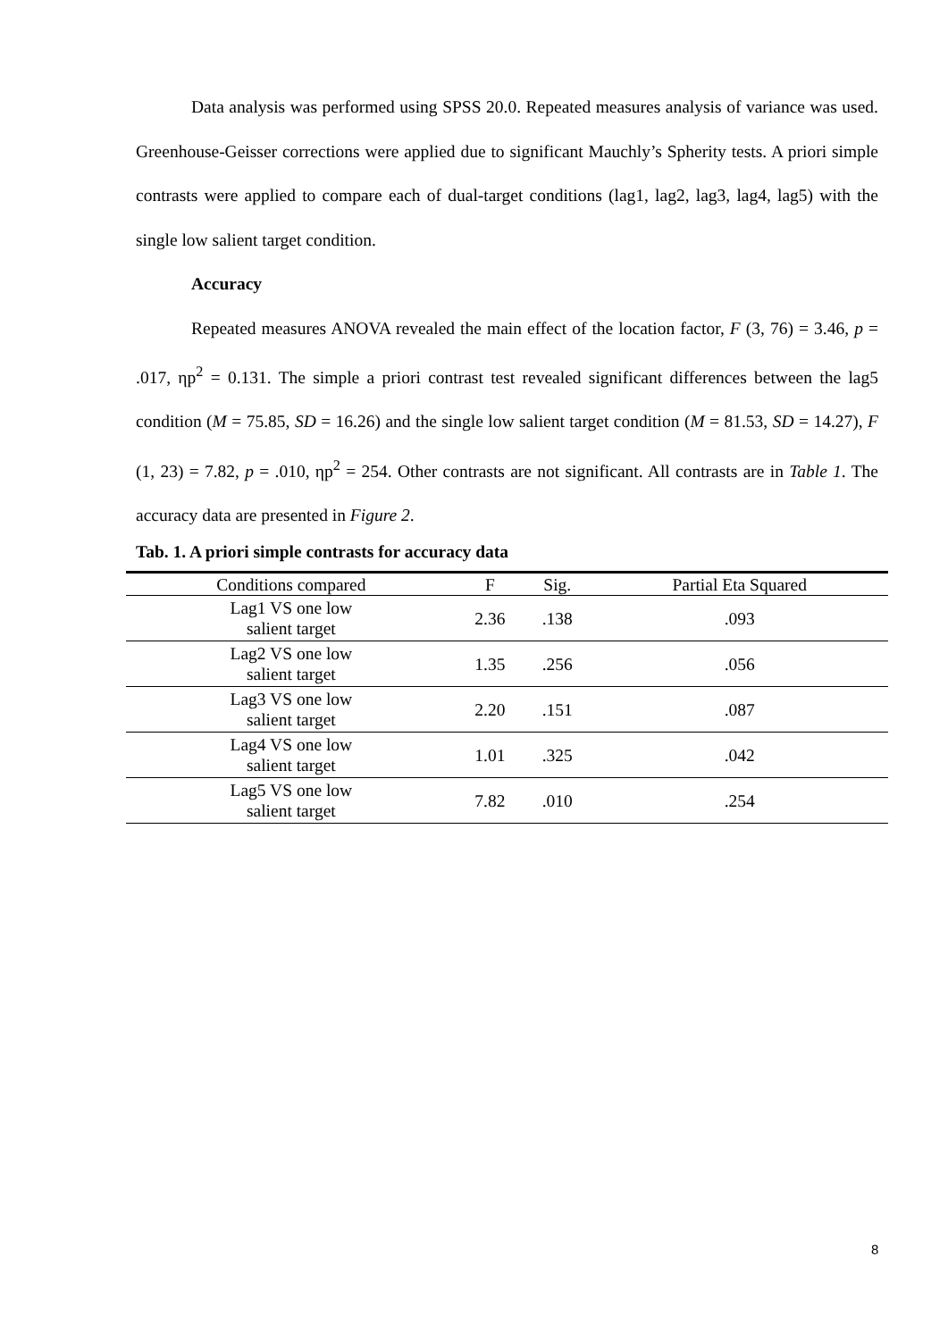Data analysis was performed using SPSS 20.0. Repeated measures analysis of variance was used. Greenhouse-Geisser corrections were applied due to significant Mauchly’s Spherity tests. A priori simple contrasts were applied to compare each of dual-target conditions (lag1, lag2, lag3, lag4, lag5) with the single low salient target condition.
Accuracy
Repeated measures ANOVA revealed the main effect of the location factor, F (3, 76) = 3.46, p = .017, ηp<sup>2</sup> = 0.131. The simple a priori contrast test revealed significant differences between the lag5 condition (M = 75.85, SD = 16.26) and the single low salient target condition (M = 81.53, SD = 14.27), F (1, 23) = 7.82, p = .010, ηp<sup>2</sup> = 254. Other contrasts are not significant. All contrasts are in Table 1. The accuracy data are presented in Figure 2.
Tab. 1. A priori simple contrasts for accuracy data
| Conditions compared | F | Sig. | Partial Eta Squared |
| --- | --- | --- | --- |
| Lag1 VS one low salient target | 2.36 | .138 | .093 |
| Lag2 VS one low salient target | 1.35 | .256 | .056 |
| Lag3 VS one low salient target | 2.20 | .151 | .087 |
| Lag4 VS one low salient target | 1.01 | .325 | .042 |
| Lag5 VS one low salient target | 7.82 | .010 | .254 |
8